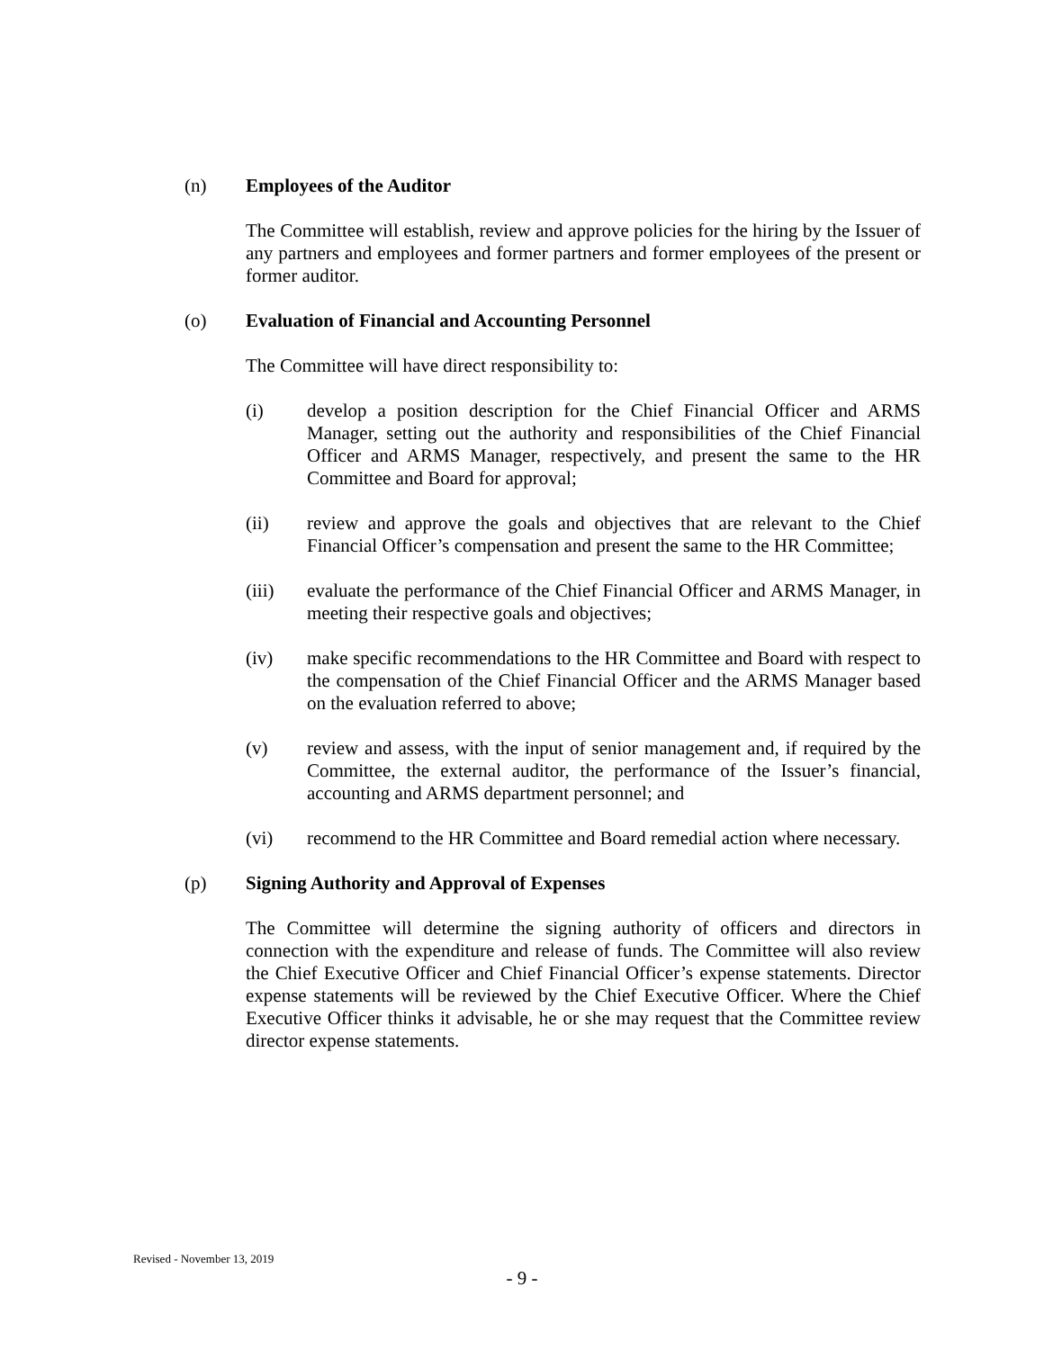(n) Employees of the Auditor
The Committee will establish, review and approve policies for the hiring by the Issuer of any partners and employees and former partners and former employees of the present or former auditor.
(o) Evaluation of Financial and Accounting Personnel
The Committee will have direct responsibility to:
(i) develop a position description for the Chief Financial Officer and ARMS Manager, setting out the authority and responsibilities of the Chief Financial Officer and ARMS Manager, respectively, and present the same to the HR Committee and Board for approval;
(ii) review and approve the goals and objectives that are relevant to the Chief Financial Officer’s compensation and present the same to the HR Committee;
(iii) evaluate the performance of the Chief Financial Officer and ARMS Manager, in meeting their respective goals and objectives;
(iv) make specific recommendations to the HR Committee and Board with respect to the compensation of the Chief Financial Officer and the ARMS Manager based on the evaluation referred to above;
(v) review and assess, with the input of senior management and, if required by the Committee, the external auditor, the performance of the Issuer’s financial, accounting and ARMS department personnel; and
(vi) recommend to the HR Committee and Board remedial action where necessary.
(p) Signing Authority and Approval of Expenses
The Committee will determine the signing authority of officers and directors in connection with the expenditure and release of funds. The Committee will also review the Chief Executive Officer and Chief Financial Officer’s expense statements. Director expense statements will be reviewed by the Chief Executive Officer. Where the Chief Executive Officer thinks it advisable, he or she may request that the Committee review director expense statements.
Revised - November 13, 2019
- 9 -